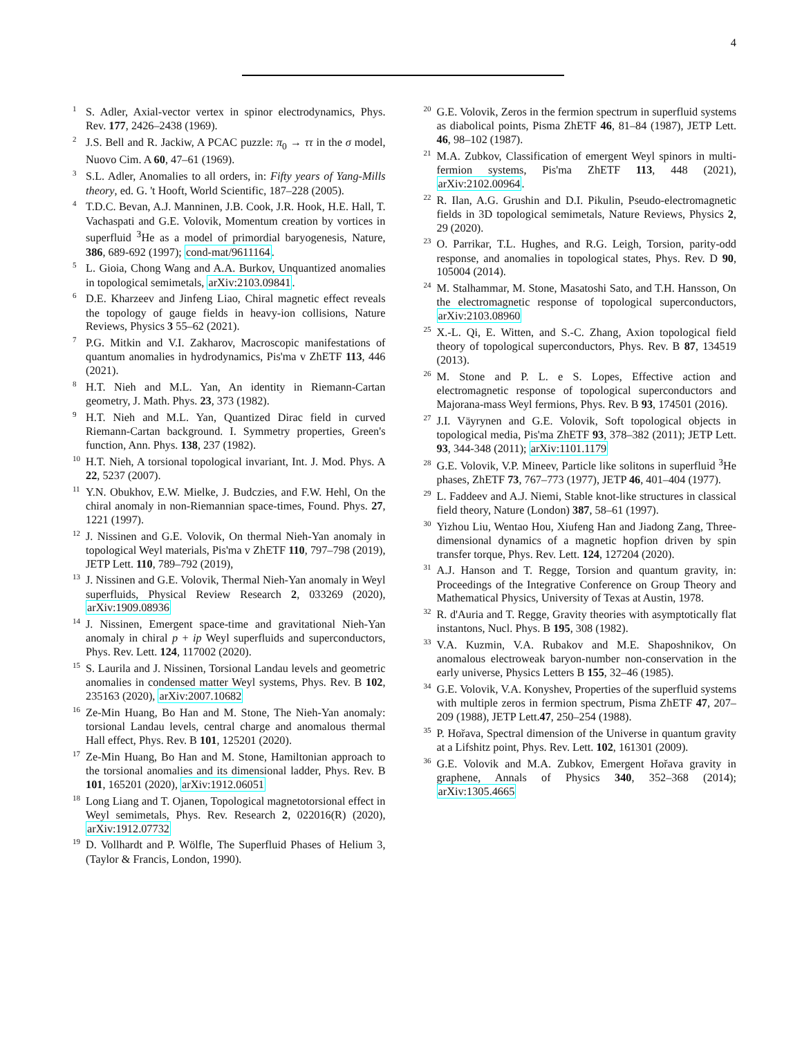4
<sup>1</sup> S. Adler, Axial-vector vertex in spinor electrodynamics, Phys. Rev. 177, 2426–2438 (1969).
<sup>2</sup> J.S. Bell and R. Jackiw, A PCAC puzzle: π<sub>0</sub> → ττ in the σ model, Nuovo Cim. A 60, 47–61 (1969).
<sup>3</sup> S.L. Adler, Anomalies to all orders, in: Fifty years of Yang-Mills theory, ed. G. 't Hooft, World Scientific, 187–228 (2005).
<sup>4</sup> T.D.C. Bevan, A.J. Manninen, J.B. Cook, J.R. Hook, H.E. Hall, T. Vachaspati and G.E. Volovik, Momentum creation by vortices in superfluid <sup>3</sup>He as a model of primordial baryogenesis, Nature, 386, 689-692 (1997); cond-mat/9611164.
<sup>5</sup> L. Gioia, Chong Wang and A.A. Burkov, Unquantized anomalies in topological semimetals, arXiv:2103.09841.
<sup>6</sup> D.E. Kharzeev and Jinfeng Liao, Chiral magnetic effect reveals the topology of gauge fields in heavy-ion collisions, Nature Reviews, Physics 3 55–62 (2021).
<sup>7</sup> P.G. Mitkin and V.I. Zakharov, Macroscopic manifestations of quantum anomalies in hydrodynamics, Pis'ma v ZhETF 113, 446 (2021).
<sup>8</sup>H.T. Nieh and M.L. Yan, An identity in Riemann-Cartan geometry, J. Math. Phys. 23, 373 (1982).
<sup>9</sup>H.T. Nieh and M.L. Yan, Quantized Dirac field in curved Riemann-Cartan background. I. Symmetry properties, Green's function, Ann. Phys. 138, 237 (1982).
<sup>10</sup>H.T. Nieh, A torsional topological invariant, Int. J. Mod. Phys. A 22, 5237 (2007).
<sup>11</sup> Y.N. Obukhov, E.W. Mielke, J. Budczies, and F.W. Hehl, On the chiral anomaly in non-Riemannian space-times, Found. Phys. 27, 1221 (1997).
<sup>12</sup> J. Nissinen and G.E. Volovik, On thermal Nieh-Yan anomaly in topological Weyl materials, Pis'ma v ZhETF 110, 797–798 (2019), JETP Lett. 110, 789–792 (2019),
<sup>13</sup> J. Nissinen and G.E. Volovik, Thermal Nieh-Yan anomaly in Weyl superfluids, Physical Review Research 2, 033269 (2020), arXiv:1909.08936
<sup>14</sup> J. Nissinen, Emergent space-time and gravitational Nieh-Yan anomaly in chiral p + ip Weyl superfluids and superconductors, Phys. Rev. Lett. 124, 117002 (2020).
<sup>15</sup> S. Laurila and J. Nissinen, Torsional Landau levels and geometric anomalies in condensed matter Weyl systems, Phys. Rev. B 102, 235163 (2020), arXiv:2007.10682
<sup>16</sup> Ze-Min Huang, Bo Han and M. Stone, The Nieh-Yan anomaly: torsional Landau levels, central charge and anomalous thermal Hall effect, Phys. Rev. B 101, 125201 (2020).
<sup>17</sup> Ze-Min Huang, Bo Han and M. Stone, Hamiltonian approach to the torsional anomalies and its dimensional ladder, Phys. Rev. B 101, 165201 (2020), arXiv:1912.06051
<sup>18</sup> Long Liang and T. Ojanen, Topological magnetotorsional effect in Weyl semimetals, Phys. Rev. Research 2, 022016(R) (2020), arXiv:1912.07732
<sup>19</sup> D. Vollhardt and P. Wölfle, The Superfluid Phases of Helium 3, (Taylor & Francis, London, 1990).
<sup>20</sup> G.E. Volovik, Zeros in the fermion spectrum in superfluid systems as diabolical points, Pisma ZhETF 46, 81–84 (1987), JETP Lett. 46, 98–102 (1987).
<sup>21</sup> M.A. Zubkov, Classification of emergent Weyl spinors in multi-fermion systems, Pis'ma ZhETF 113, 448 (2021), arXiv:2102.00964.
<sup>22</sup> R. Ilan, A.G. Grushin and D.I. Pikulin, Pseudo-electromagnetic fields in 3D topological semimetals, Nature Reviews, Physics 2, 29 (2020).
<sup>23</sup>O. Parrikar, T.L. Hughes, and R.G. Leigh, Torsion, parity-odd response, and anomalies in topological states, Phys. Rev. D 90, 105004 (2014).
<sup>24</sup> M. Stalhammar, M. Stone, Masatoshi Sato, and T.H. Hansson, On the electromagnetic response of topological superconductors, arXiv:2103.08960
<sup>25</sup> X.-L. Qi, E. Witten, and S.-C. Zhang, Axion topological field theory of topological superconductors, Phys. Rev. B 87, 134519 (2013).
<sup>26</sup> M. Stone and P. L. e S. Lopes, Effective action and electromagnetic response of topological superconductors and Majorana-mass Weyl fermions, Phys. Rev. B 93, 174501 (2016).
<sup>27</sup> J.I. Väyrynen and G.E. Volovik, Soft topological objects in topological media, Pis'ma ZhETF 93, 378–382 (2011); JETP Lett. 93, 344-348 (2011); arXiv:1101.1179
<sup>28</sup> G.E. Volovik, V.P. Mineev, Particle like solitons in superfluid <sup>3</sup>He phases, ZhETF 73, 767–773 (1977), JETP 46, 401–404 (1977).
<sup>29</sup> L. Faddeev and A.J. Niemi, Stable knot-like structures in classical field theory, Nature (London) 387, 58–61 (1997).
<sup>30</sup> Yizhou Liu, Wentao Hou, Xiufeng Han and Jiadong Zang, Three-dimensional dynamics of a magnetic hopfion driven by spin transfer torque, Phys. Rev. Lett. 124, 127204 (2020).
<sup>31</sup> A.J. Hanson and T. Regge, Torsion and quantum gravity, in: Proceedings of the Integrative Conference on Group Theory and Mathematical Physics, University of Texas at Austin, 1978.
<sup>32</sup> R. d'Auria and T. Regge, Gravity theories with asymptotically flat instantons, Nucl. Phys. B 195, 308 (1982).
<sup>33</sup>V.A. Kuzmin, V.A. Rubakov and M.E. Shaposhnikov, On anomalous electroweak baryon-number non-conservation in the early universe, Physics Letters B 155, 32–46 (1985).
<sup>34</sup> G.E. Volovik, V.A. Konyshev, Properties of the superfluid systems with multiple zeros in fermion spectrum, Pisma ZhETF 47, 207–209 (1988), JETP Lett.47, 250–254 (1988).
<sup>35</sup>P. Hořava, Spectral dimension of the Universe in quantum gravity at a Lifshitz point, Phys. Rev. Lett. 102, 161301 (2009).
<sup>36</sup> G.E. Volovik and M.A. Zubkov, Emergent Hořava gravity in graphene, Annals of Physics 340, 352–368 (2014); arXiv:1305.4665